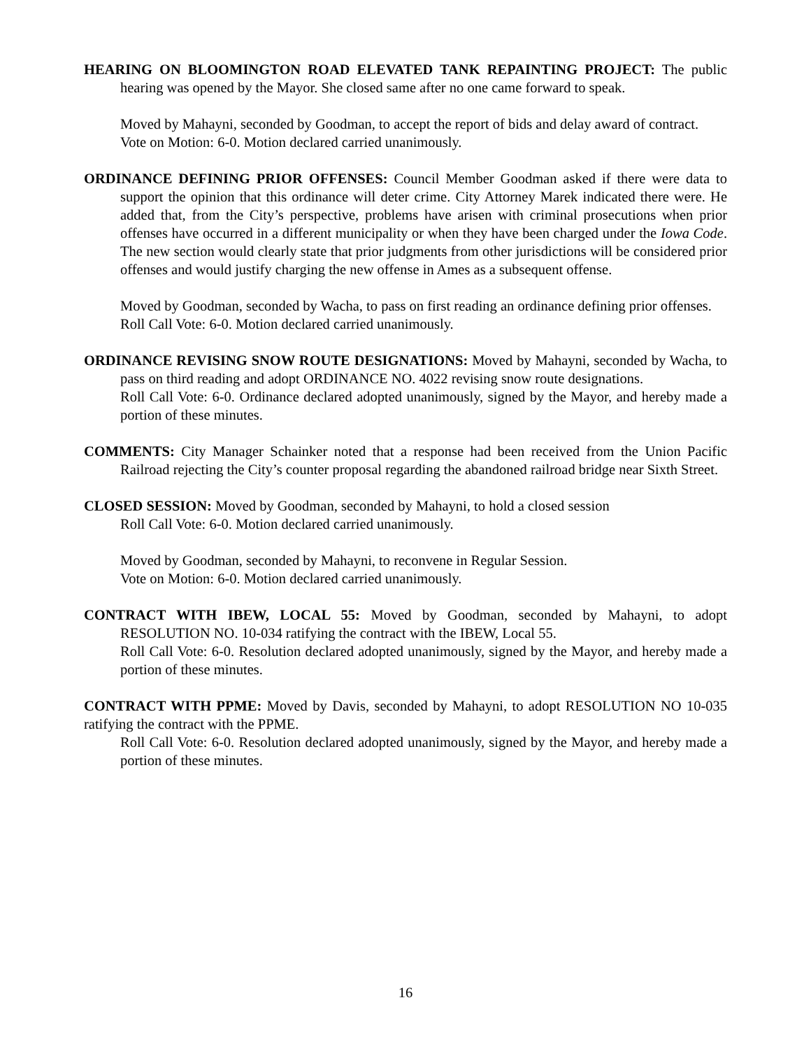HEARING ON BLOOMINGTON ROAD ELEVATED TANK REPAINTING PROJECT: The public hearing was opened by the Mayor. She closed same after no one came forward to speak.
Moved by Mahayni, seconded by Goodman, to accept the report of bids and delay award of contract.
Vote on Motion: 6-0. Motion declared carried unanimously.
ORDINANCE DEFINING PRIOR OFFENSES: Council Member Goodman asked if there were data to support the opinion that this ordinance will deter crime. City Attorney Marek indicated there were. He added that, from the City’s perspective, problems have arisen with criminal prosecutions when prior offenses have occurred in a different municipality or when they have been charged under the Iowa Code. The new section would clearly state that prior judgments from other jurisdictions will be considered prior offenses and would justify charging the new offense in Ames as a subsequent offense.
Moved by Goodman, seconded by Wacha, to pass on first reading an ordinance defining prior offenses.
Roll Call Vote: 6-0. Motion declared carried unanimously.
ORDINANCE REVISING SNOW ROUTE DESIGNATIONS: Moved by Mahayni, seconded by Wacha, to pass on third reading and adopt ORDINANCE NO. 4022 revising snow route designations.
Roll Call Vote: 6-0. Ordinance declared adopted unanimously, signed by the Mayor, and hereby made a portion of these minutes.
COMMENTS: City Manager Schainker noted that a response had been received from the Union Pacific Railroad rejecting the City’s counter proposal regarding the abandoned railroad bridge near Sixth Street.
CLOSED SESSION: Moved by Goodman, seconded by Mahayni, to hold a closed session
Roll Call Vote: 6-0. Motion declared carried unanimously.
Moved by Goodman, seconded by Mahayni, to reconvene in Regular Session.
Vote on Motion: 6-0. Motion declared carried unanimously.
CONTRACT WITH IBEW, LOCAL 55: Moved by Goodman, seconded by Mahayni, to adopt RESOLUTION NO. 10-034 ratifying the contract with the IBEW, Local 55.
Roll Call Vote: 6-0. Resolution declared adopted unanimously, signed by the Mayor, and hereby made a portion of these minutes.
CONTRACT WITH PPME: Moved by Davis, seconded by Mahayni, to adopt RESOLUTION NO 10-035 ratifying the contract with the PPME.
Roll Call Vote: 6-0. Resolution declared adopted unanimously, signed by the Mayor, and hereby made a portion of these minutes.
16